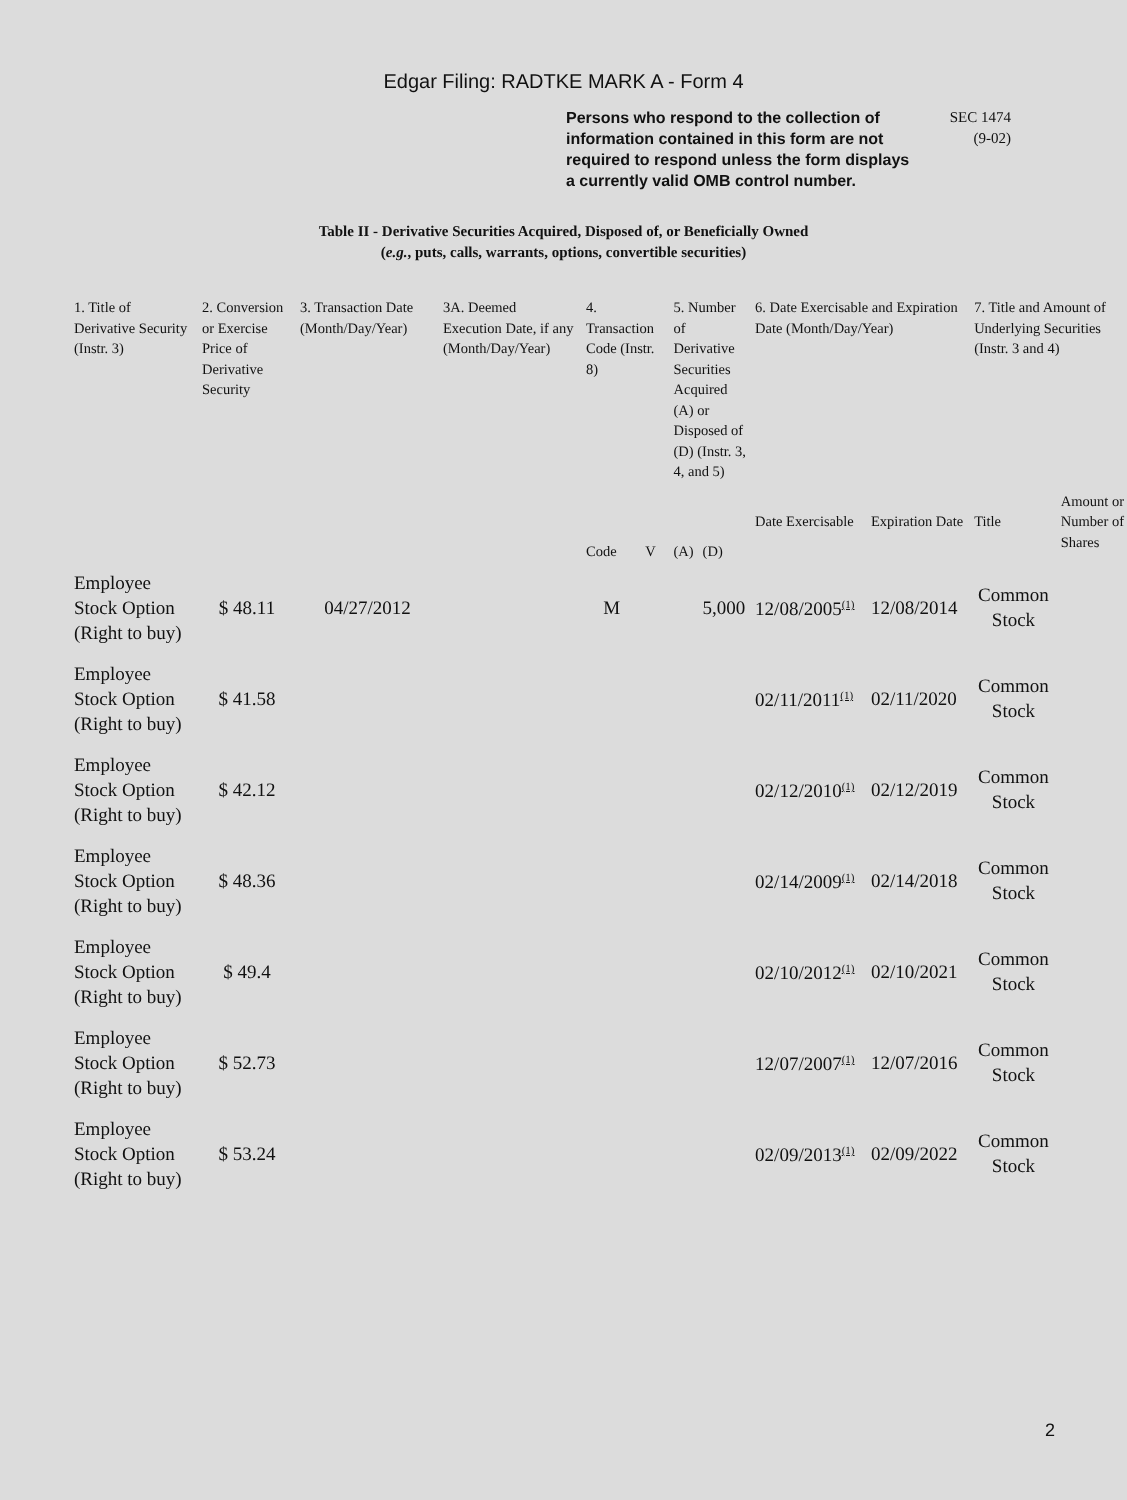Edgar Filing: RADTKE MARK A - Form 4
Persons who respond to the collection of information contained in this form are not required to respond unless the form displays a currently valid OMB control number.
SEC 1474
(9-02)
Table II - Derivative Securities Acquired, Disposed of, or Beneficially Owned
(e.g., puts, calls, warrants, options, convertible securities)
| 1. Title of Derivative Security (Instr. 3) | 2. Conversion or Exercise Price of Derivative Security | 3. Transaction Date (Month/Day/Year) | 3A. Deemed Execution Date, if any (Month/Day/Year) | 4. Transaction Code (Instr. 8) | | 5. Number of Derivative Securities Acquired (A) or Disposed of (D) (Instr. 3, 4, and 5) | | 6. Date Exercisable and Expiration Date (Month/Day/Year) | | 7. Title and Amount of Underlying Securities (Instr. 3 and 4) | |
| --- | --- | --- | --- | --- | --- | --- | --- | --- | --- | --- | --- |
| | | | | Code | V | (A) | (D) | Date Exercisable | Expiration Date | Title | Amount or Number of Shares |
| Employee Stock Option (Right to buy) | $ 48.11 | 04/27/2012 | | M | | | 5,000 | 12/08/2005<sup>(1)</sup> | 12/08/2014 | Common Stock | |
| Employee Stock Option (Right to buy) | $ 41.58 | | | | | | | 02/11/2011<sup>(1)</sup> | 02/11/2020 | Common Stock | |
| Employee Stock Option (Right to buy) | $ 42.12 | | | | | | | 02/12/2010<sup>(1)</sup> | 02/12/2019 | Common Stock | |
| Employee Stock Option (Right to buy) | $ 48.36 | | | | | | | 02/14/2009<sup>(1)</sup> | 02/14/2018 | Common Stock | |
| Employee Stock Option (Right to buy) | $ 49.4 | | | | | | | 02/10/2012<sup>(1)</sup> | 02/10/2021 | Common Stock | |
| Employee Stock Option (Right to buy) | $ 52.73 | | | | | | | 12/07/2007<sup>(1)</sup> | 12/07/2016 | Common Stock | |
| Employee Stock Option (Right to buy) | $ 53.24 | | | | | | | 02/09/2013<sup>(1)</sup> | 02/09/2022 | Common Stock | |
2